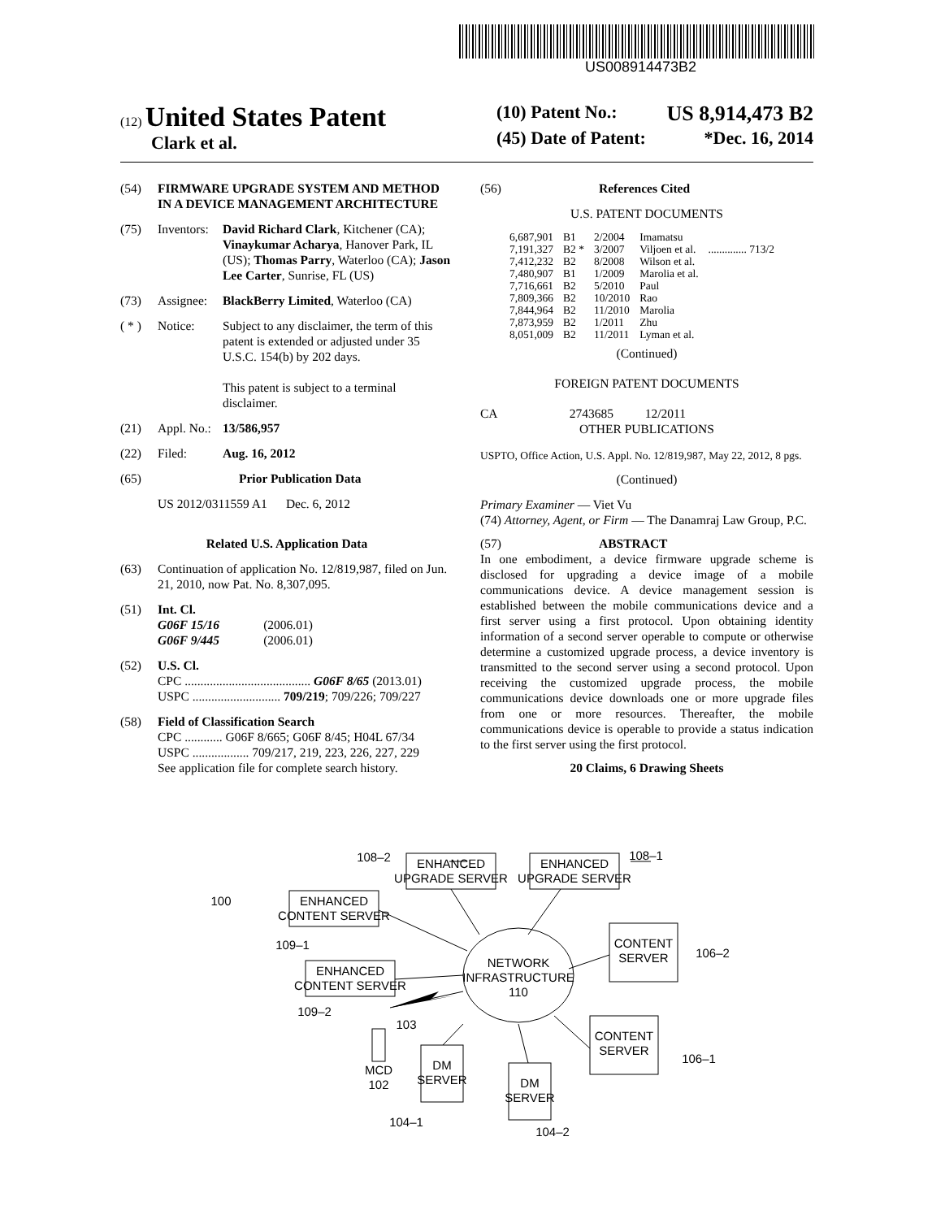US008914473B2
(12) United States Patent
Clark et al.
(10) Patent No.: US 8,914,473 B2
(45) Date of Patent: *Dec. 16, 2014
(54) FIRMWARE UPGRADE SYSTEM AND METHOD IN A DEVICE MANAGEMENT ARCHITECTURE
(75) Inventors: David Richard Clark, Kitchener (CA); Vinaykumar Acharya, Hanover Park, IL (US); Thomas Parry, Waterloo (CA); Jason Lee Carter, Sunrise, FL (US)
(73) Assignee: BlackBerry Limited, Waterloo (CA)
( * ) Notice: Subject to any disclaimer, the term of this patent is extended or adjusted under 35 U.S.C. 154(b) by 202 days.
This patent is subject to a terminal disclaimer.
(21) Appl. No.: 13/586,957
(22) Filed: Aug. 16, 2012
(65) Prior Publication Data
US 2012/0311559 A1 Dec. 6, 2012
Related U.S. Application Data
(63) Continuation of application No. 12/819,987, filed on Jun. 21, 2010, now Pat. No. 8,307,095.
(51) Int. Cl.
G06F 15/16 (2006.01)
G06F 9/445 (2006.01)
(52) U.S. Cl.
CPC ........................................ G06F 8/65 (2013.01)
USPC ............................ 709/219; 709/226; 709/227
(58) Field of Classification Search
CPC ............ G06F 8/665; G06F 8/45; H04L 67/34
USPC .................. 709/217, 219, 223, 226, 227, 229
See application file for complete search history.
(56) References Cited
U.S. PATENT DOCUMENTS
| 6,687,901 | B1 | 2/2004 | Imamatsu | |
| 7,191,327 | B2 * | 3/2007 | Viljoen et al. | .............. 713/2 |
| 7,412,232 | B2 | 8/2008 | Wilson et al. | |
| 7,480,907 | B1 | 1/2009 | Marolia et al. | |
| 7,716,661 | B2 | 5/2010 | Paul | |
| 7,809,366 | B2 | 10/2010 | Rao | |
| 7,844,964 | B2 | 11/2010 | Marolia | |
| 7,873,959 | B2 | 1/2011 | Zhu | |
| 8,051,009 | B2 | 11/2011 | Lyman et al. | |
(Continued)
FOREIGN PATENT DOCUMENTS
CA 2743685 12/2011
OTHER PUBLICATIONS
USPTO, Office Action, U.S. Appl. No. 12/819,987, May 22, 2012, 8 pgs.
(Continued)
Primary Examiner — Viet Vu
(74) Attorney, Agent, or Firm — The Danamraj Law Group, P.C.
(57) ABSTRACT
In one embodiment, a device firmware upgrade scheme is disclosed for upgrading a device image of a mobile communications device. A device management session is established between the mobile communications device and a first server using a first protocol. Upon obtaining identity information of a second server operable to compute or otherwise determine a customized upgrade process, a device inventory is transmitted to the second server using a second protocol. Upon receiving the customized upgrade process, the mobile communications device downloads one or more upgrade files from one or more resources. Thereafter, the mobile communications device is operable to provide a status indication to the first server using the first protocol.
20 Claims, 6 Drawing Sheets
ENHANCED
UPGRADE SERVER
ENHANCED
UPGRADE SERVER
ENHANCED
CONTENT SERVER
ENHANCED
CONTENT SERVER
CONTENT
SERVER
CONTENT
SERVER
DM
SERVER
DM
SERVER
NETWORK
INFRASTRUCTURE
110
MCD
102
108–2
108–1
100
109–1
109–2
103
106–2
106–1
104–1
104–2